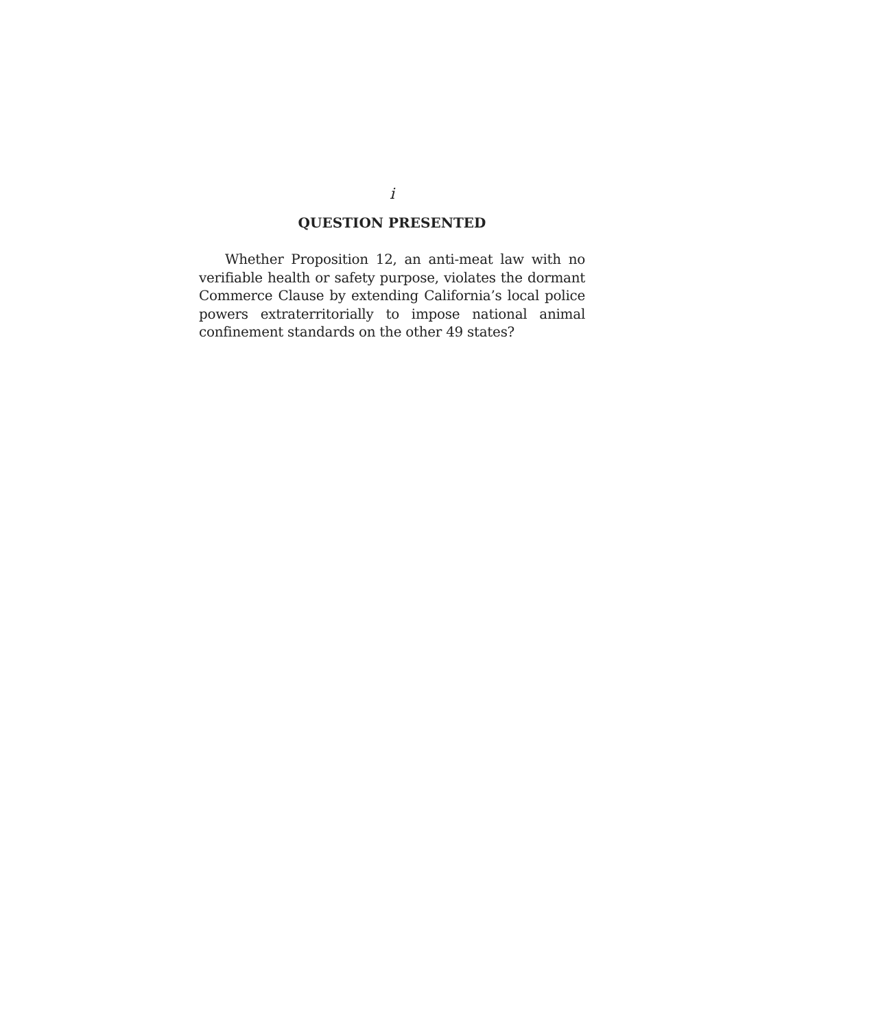i
QUESTION PRESENTED
Whether Proposition 12, an anti-meat law with no verifiable health or safety purpose, violates the dormant Commerce Clause by extending California’s local police powers extraterritorially to impose national animal confinement standards on the other 49 states?